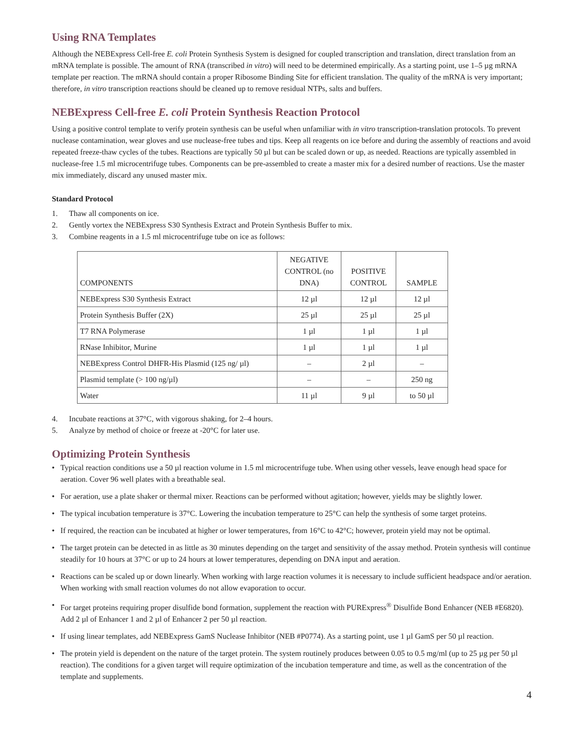Using RNA Templates
Although the NEBExpress Cell-free E. coli Protein Synthesis System is designed for coupled transcription and translation, direct translation from an mRNA template is possible. The amount of RNA (transcribed in vitro) will need to be determined empirically. As a starting point, use 1–5 µg mRNA template per reaction. The mRNA should contain a proper Ribosome Binding Site for efficient translation. The quality of the mRNA is very important; therefore, in vitro transcription reactions should be cleaned up to remove residual NTPs, salts and buffers.
NEBExpress Cell-free E. coli Protein Synthesis Reaction Protocol
Using a positive control template to verify protein synthesis can be useful when unfamiliar with in vitro transcription-translation protocols. To prevent nuclease contamination, wear gloves and use nuclease-free tubes and tips. Keep all reagents on ice before and during the assembly of reactions and avoid repeated freeze-thaw cycles of the tubes. Reactions are typically 50 µl but can be scaled down or up, as needed. Reactions are typically assembled in nuclease-free 1.5 ml microcentrifuge tubes. Components can be pre-assembled to create a master mix for a desired number of reactions. Use the master mix immediately, discard any unused master mix.
Standard Protocol
1. Thaw all components on ice.
2. Gently vortex the NEBExpress S30 Synthesis Extract and Protein Synthesis Buffer to mix.
3. Combine reagents in a 1.5 ml microcentrifuge tube on ice as follows:
| COMPONENTS | NEGATIVE CONTROL (no DNA) | POSITIVE CONTROL | SAMPLE |
| --- | --- | --- | --- |
| NEBExpress S30 Synthesis Extract | 12 µl | 12 µl | 12 µl |
| Protein Synthesis Buffer (2X) | 25 µl | 25 µl | 25 µl |
| T7 RNA Polymerase | 1 µl | 1 µl | 1 µl |
| RNase Inhibitor, Murine | 1 µl | 1 µl | 1 µl |
| NEBExpress Control DHFR-His Plasmid (125 ng/ µl) | – | 2 µl | – |
| Plasmid template (> 100 ng/µl) | – | – | 250 ng |
| Water | 11 µl | 9 µl | to 50 µl |
4. Incubate reactions at 37°C, with vigorous shaking, for 2–4 hours.
5. Analyze by method of choice or freeze at -20°C for later use.
Optimizing Protein Synthesis
• Typical reaction conditions use a 50 µl reaction volume in 1.5 ml microcentrifuge tube. When using other vessels, leave enough head space for aeration. Cover 96 well plates with a breathable seal.
• For aeration, use a plate shaker or thermal mixer. Reactions can be performed without agitation; however, yields may be slightly lower.
• The typical incubation temperature is 37°C. Lowering the incubation temperature to 25°C can help the synthesis of some target proteins.
• If required, the reaction can be incubated at higher or lower temperatures, from 16°C to 42°C; however, protein yield may not be optimal.
• The target protein can be detected in as little as 30 minutes depending on the target and sensitivity of the assay method. Protein synthesis will continue steadily for 10 hours at 37°C or up to 24 hours at lower temperatures, depending on DNA input and aeration.
• Reactions can be scaled up or down linearly. When working with large reaction volumes it is necessary to include sufficient headspace and/or aeration. When working with small reaction volumes do not allow evaporation to occur.
• For target proteins requiring proper disulfide bond formation, supplement the reaction with PURExpress<sup>®</sup> Disulfide Bond Enhancer (NEB #E6820). Add 2 µl of Enhancer 1 and 2 µl of Enhancer 2 per 50 µl reaction.
• If using linear templates, add NEBExpress GamS Nuclease Inhibitor (NEB #P0774). As a starting point, use 1 µl GamS per 50 µl reaction.
• The protein yield is dependent on the nature of the target protein. The system routinely produces between 0.05 to 0.5 mg/ml (up to 25 µg per 50 µl reaction). The conditions for a given target will require optimization of the incubation temperature and time, as well as the concentration of the template and supplements.
4